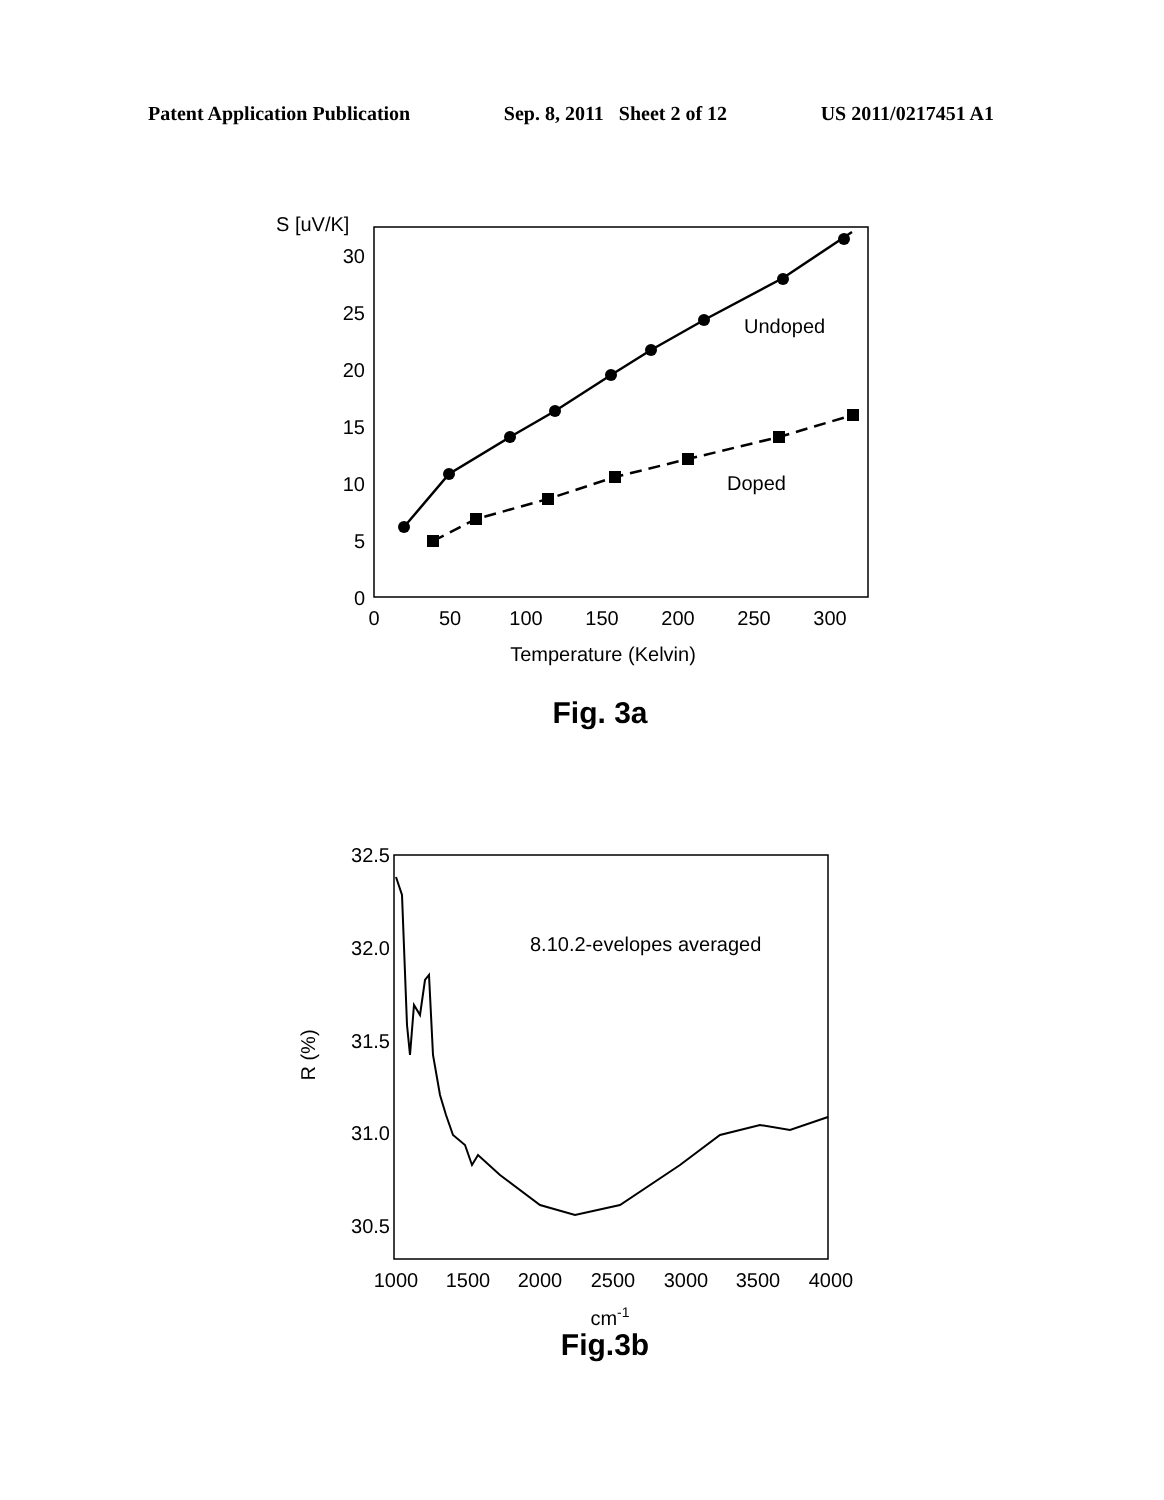Patent Application Publication Sep. 8, 2011 Sheet 2 of 12 US 2011/0217451 A1
S [uV/K]
30
25
20
15
10
5
0
0
50
100
150
200
250
300
Temperature (Kelvin)
Undoped
Doped
Fig. 3a
32.5
32.0
31.5
31.0
30.5
R (%)
1000
1500
2000
2500
3000
3500
4000
cm-1
8.10.2-evelopes averaged
Fig.3b